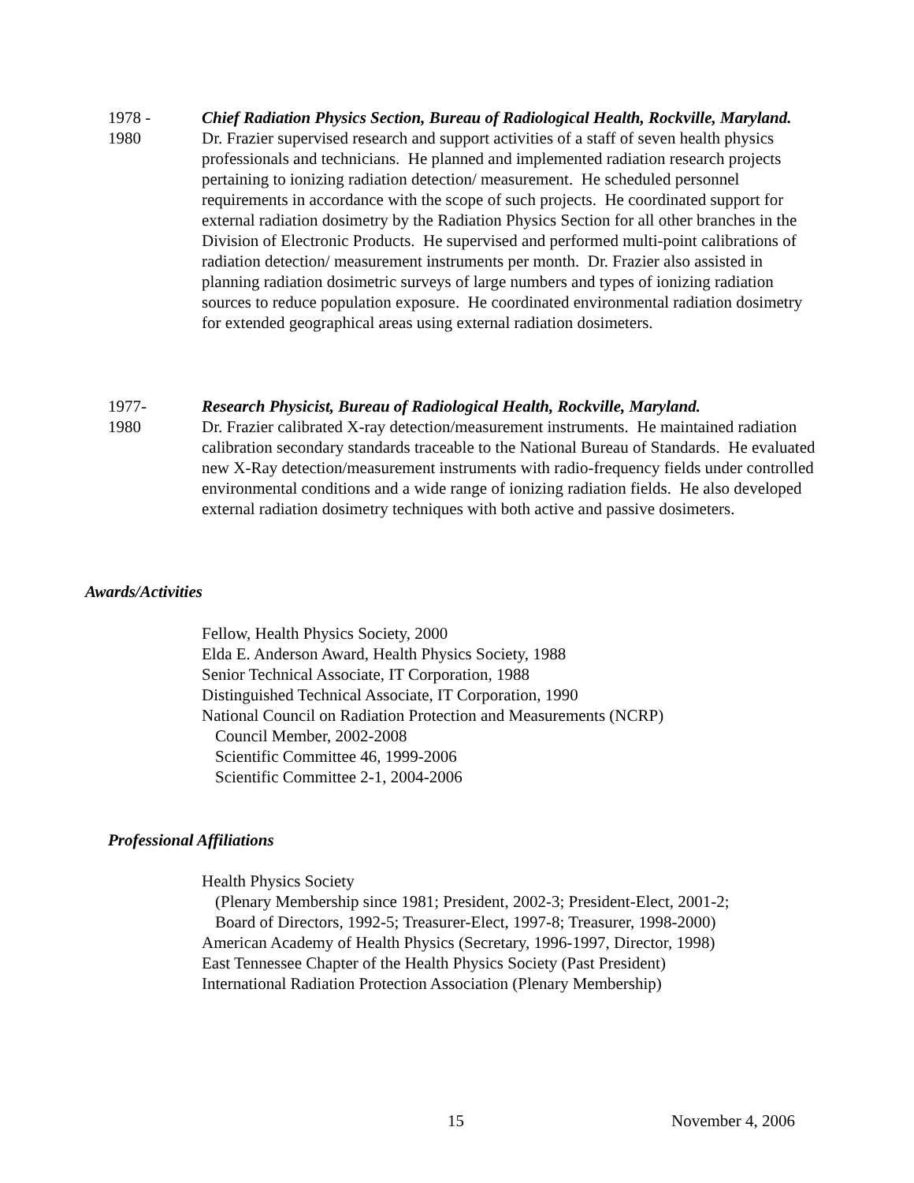1978 -
1980
Chief Radiation Physics Section, Bureau of Radiological Health, Rockville, Maryland.
Dr. Frazier supervised research and support activities of a staff of seven health physics professionals and technicians. He planned and implemented radiation research projects pertaining to ionizing radiation detection/ measurement. He scheduled personnel requirements in accordance with the scope of such projects. He coordinated support for external radiation dosimetry by the Radiation Physics Section for all other branches in the Division of Electronic Products. He supervised and performed multi-point calibrations of radiation detection/ measurement instruments per month. Dr. Frazier also assisted in planning radiation dosimetric surveys of large numbers and types of ionizing radiation sources to reduce population exposure. He coordinated environmental radiation dosimetry for extended geographical areas using external radiation dosimeters.
1977-
1980
Research Physicist, Bureau of Radiological Health, Rockville, Maryland.
Dr. Frazier calibrated X-ray detection/measurement instruments. He maintained radiation calibration secondary standards traceable to the National Bureau of Standards. He evaluated new X-Ray detection/measurement instruments with radio-frequency fields under controlled environmental conditions and a wide range of ionizing radiation fields. He also developed external radiation dosimetry techniques with both active and passive dosimeters.
Awards/Activities
Fellow, Health Physics Society, 2000
Elda E. Anderson Award, Health Physics Society, 1988
Senior Technical Associate, IT Corporation, 1988
Distinguished Technical Associate, IT Corporation, 1990
National Council on Radiation Protection and Measurements (NCRP)
Council Member, 2002-2008
Scientific Committee 46, 1999-2006
Scientific Committee 2-1, 2004-2006
Professional Affiliations
Health Physics Society
(Plenary Membership since 1981; President, 2002-3; President-Elect, 2001-2;
Board of Directors, 1992-5; Treasurer-Elect, 1997-8; Treasurer, 1998-2000)
American Academy of Health Physics (Secretary, 1996-1997, Director, 1998)
East Tennessee Chapter of the Health Physics Society (Past President)
International Radiation Protection Association (Plenary Membership)
15 November 4, 2006